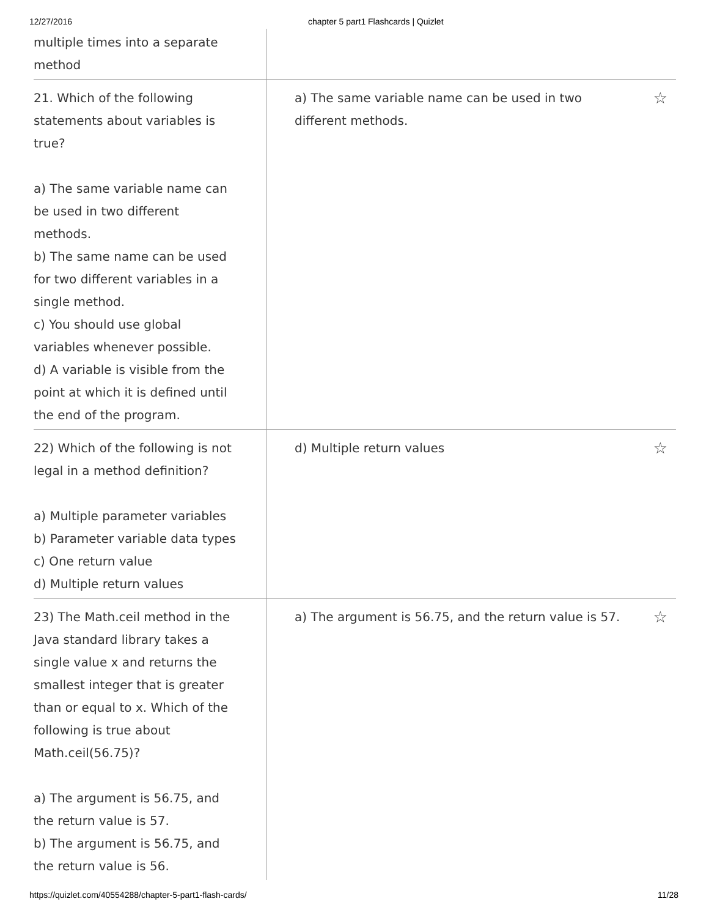12/27/2016 chapter 5 part1 Flashcards | Quizlet
multiple times into a separate
method
21. Which of the following
statements about variables is
true?
a) The same variable name can
be used in two different
methods.
b) The same name can be used
for two different variables in a
single method.
c) You should use global
variables whenever possible.
d) A variable is visible from the
point at which it is defined until
the end of the program.
a) The same variable name can be used in two
different methods. ☆
22) Which of the following is not
legal in a method definition?
a) Multiple parameter variables
b) Parameter variable data types
c) One return value
d) Multiple return values
d) Multiple return values ☆
23) The Math.ceil method in the
Java standard library takes a
single value x and returns the
smallest integer that is greater
than or equal to x. Which of the
following is true about
Math.ceil(56.75)?
a) The argument is 56.75, and
the return value is 57.
b) The argument is 56.75, and
the return value is 56.
a) The argument is 56.75, and the return value is 57. ☆
https://quizlet.com/40554288/chapter-5-part1-flash-cards/ 11/28